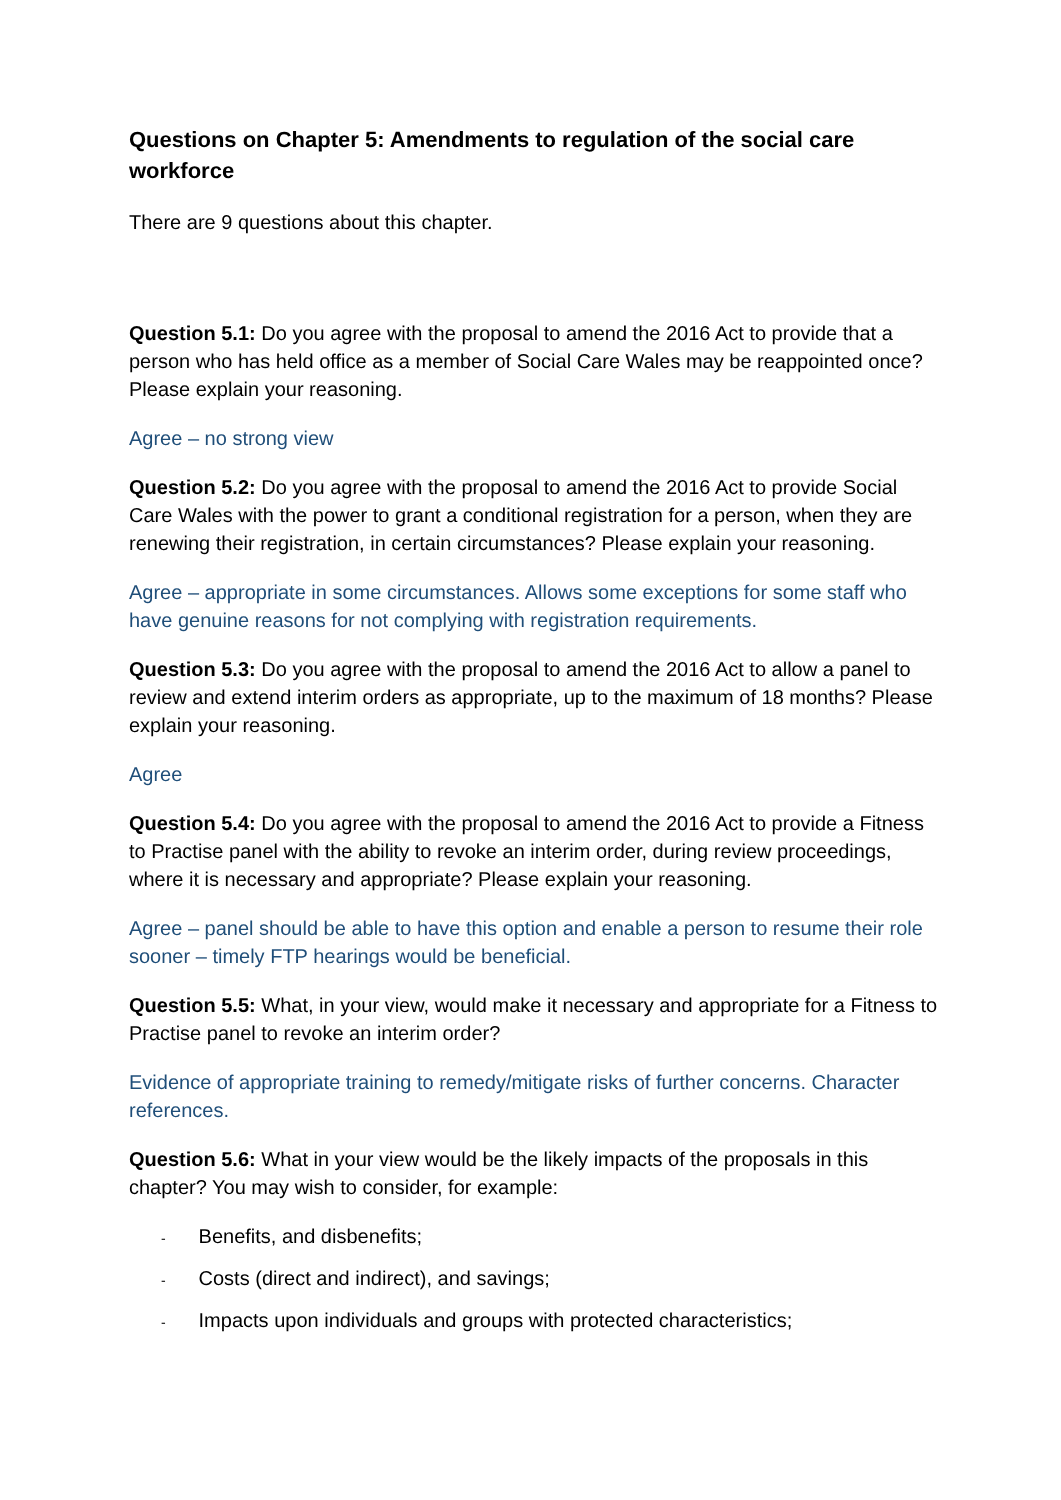Questions on Chapter 5: Amendments to regulation of the social care workforce
There are 9 questions about this chapter.
Question 5.1: Do you agree with the proposal to amend the 2016 Act to provide that a person who has held office as a member of Social Care Wales may be reappointed once? Please explain your reasoning.
Agree – no strong view
Question 5.2: Do you agree with the proposal to amend the 2016 Act to provide Social Care Wales with the power to grant a conditional registration for a person, when they are renewing their registration, in certain circumstances? Please explain your reasoning.
Agree – appropriate in some circumstances. Allows some exceptions for some staff who have genuine reasons for not complying with registration requirements.
Question 5.3: Do you agree with the proposal to amend the 2016 Act to allow a panel to review and extend interim orders as appropriate, up to the maximum of 18 months? Please explain your reasoning.
Agree
Question 5.4: Do you agree with the proposal to amend the 2016 Act to provide a Fitness to Practise panel with the ability to revoke an interim order, during review proceedings, where it is necessary and appropriate? Please explain your reasoning.
Agree – panel should be able to have this option and enable a person to resume their role sooner – timely FTP hearings would be beneficial.
Question 5.5: What, in your view, would make it necessary and appropriate for a Fitness to Practise panel to revoke an interim order?
Evidence of appropriate training to remedy/mitigate risks of further concerns. Character references.
Question 5.6: What in your view would be the likely impacts of the proposals in this chapter? You may wish to consider, for example:
- Benefits, and disbenefits;
- Costs (direct and indirect), and savings;
- Impacts upon individuals and groups with protected characteristics;